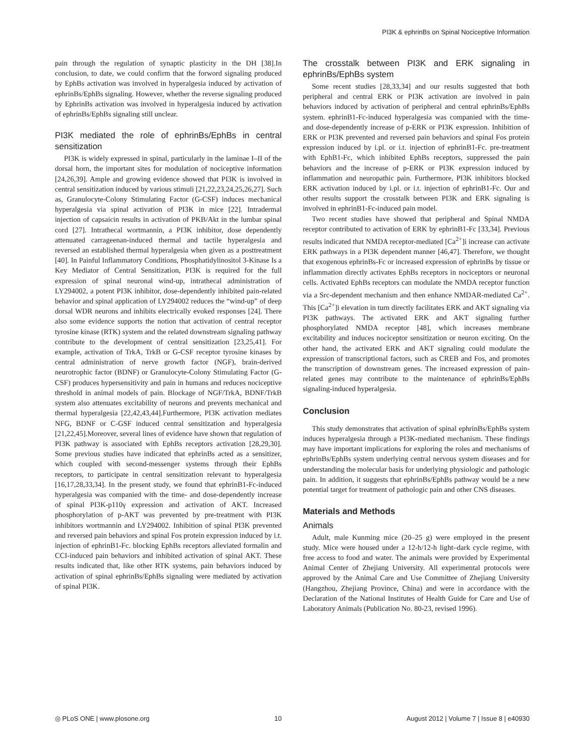PI3K & ephrinBs on Spinal Nociceptive Information
pain through the regulation of synaptic plasticity in the DH [38].In conclusion, to date, we could confirm that the forword signaling produced by EphBs activation was involved in hyperalgesia induced by activation of ephrinBs/EphBs signaling. However, whether the reverse signaling produced by EphrinBs activation was involved in hyperalgesia induced by activation of ephrinBs/EphBs signaling still unclear.
PI3K mediated the role of ephrinBs/EphBs in central sensitization
PI3K is widely expressed in spinal, particularly in the laminae I–II of the dorsal horn, the important sites for modulation of nociceptive information [24,26,39]. Ample and growing evidence showed that PI3K is involved in central sensitization induced by various stimuli [21,22,23,24,25,26,27]. Such as, Granulocyte-Colony Stimulating Factor (G-CSF) induces mechanical hyperalgesia via spinal activation of PI3K in mice [22]. Intradermal injection of capsaicin results in activation of PKB/Akt in the lumbar spinal cord [27]. Intrathecal wortmannin, a PI3K inhibitor, dose dependently attenuated carrageenan-induced thermal and tactile hyperalgesia and reversed an established thermal hyperalgesia when given as a posttreatment [40]. In Painful Inflammatory Conditions, Phosphatidylinositol 3-Kinase Is a Key Mediator of Central Sensitization, PI3K is required for the full expression of spinal neuronal wind-up, intrathecal administration of LY294002, a potent PI3K inhibitor, dose-dependently inhibited pain-related behavior and spinal application of LY294002 reduces the “wind-up” of deep dorsal WDR neurons and inhibits electrically evoked responses [24]. There also some evidence supports the notion that activation of central receptor tyrosine kinase (RTK) system and the related downstream signaling pathway contribute to the development of central sensitization [23,25,41]. For example, activation of TrkA, TrkB or G-CSF receptor tyrosine kinases by central administration of nerve growth factor (NGF), brain-derived neurotrophic factor (BDNF) or Granulocyte-Colony Stimulating Factor (G-CSF) produces hypersensitivity and pain in humans and reduces nociceptive threshold in animal models of pain. Blockage of NGF/TrkA, BDNF/TrkB system also attenuates excitability of neurons and prevents mechanical and thermal hyperalgesia [22,42,43,44].Furthermore, PI3K activation mediates NFG, BDNF or C-GSF induced central sensitization and hyperalgesia [21,22,45].Moreover, several lines of evidence have shown that regulation of PI3K pathway is associated with EphBs receptors activation [28,29,30]. Some previous studies have indicated that ephrinBs acted as a sensitizer, which coupled with second-messenger systems through their EphBs receptors, to participate in central sensitization relevant to hyperalgesia [16,17,28,33,34]. In the present study, we found that ephrinB1-Fc-induced hyperalgesia was companied with the time- and dose-dependently increase of spinal PI3K-p110γ expression and activation of AKT. Increased phosphorylation of p-AKT was prevented by pre-treatment with PI3K inhibitors wortmannin and LY294002. Inhibition of spinal PI3K prevented and reversed pain behaviors and spinal Fos protein expression induced by i.t. injection of ephrinB1-Fc. blocking EphBs receptors alleviated formalin and CCI-induced pain behaviors and inhibited activation of spinal AKT. These results indicated that, like other RTK systems, pain behaviors induced by activation of spinal ephrinBs/EphBs signaling were mediated by activation of spinal PI3K.
The crosstalk between PI3K and ERK signaling in ephrinBs/EphBs system
Some recent studies [28,33,34] and our results suggested that both peripheral and central ERK or PI3K activation are involved in pain behaviors induced by activation of peripheral and central ephrinBs/EphBs system. ephrinB1-Fc-induced hyperalgesia was companied with the time- and dose-dependently increase of p-ERK or PI3K expression. Inhibition of ERK or PI3K prevented and reversed pain behaviors and spinal Fos protein expression induced by i.pl. or i.t. injection of ephrinB1-Fc. pre-treatment with EphB1-Fc, which inhibited EphBs receptors, suppressed the pain behaviors and the increase of p-ERK or PI3K expression induced by inflammation and neuropathic pain. Furthermore, PI3K inhibitors blocked ERK activation induced by i.pl. or i.t. injection of ephrinB1-Fc. Our and other results support the crosstalk between PI3K and ERK signaling is involved in ephrinB1-Fc-induced pain model.
Two recent studies have showed that peripheral and Spinal NMDA receptor contributed to activation of ERK by ephrinB1-Fc [33,34]. Previous results indicated that NMDA receptor-mediated [Ca<sup>2+</sup>]i increase can activate ERK pathways in a PI3K dependent manner [46,47]. Therefore, we thought that exogenous ephrinBs-Fc or increased expression of ephrinBs by tissue or inflammation directly activates EphBs receptors in nociceptors or neuronal cells. Activated EphBs receptors can modulate the NMDA receptor function via a Src-dependent mechanism and then enhance NMDAR-mediated Ca<sup>2+</sup>. This [Ca<sup>2+</sup>]i elevation in turn directly facilitates ERK and AKT signaling via PI3K pathways. The activated ERK and AKT signaling further phosphorylated NMDA receptor [48], which increases membrane excitability and induces nociceptor sensitization or neuron exciting. On the other hand, the activated ERK and AKT signaling could modulate the expression of transcriptional factors, such as CREB and Fos, and promotes the transcription of downstream genes. The increased expression of pain-related genes may contribute to the maintenance of ephrinBs/EphBs signaling-induced hyperalgesia.
Conclusion
This study demonstrates that activation of spinal ephrinBs/EphBs system induces hyperalgesia through a PI3K-mediated mechanism. These findings may have important implications for exploring the roles and mechanisms of ephrinBs/EphBs system underlying central nervous system diseases and for understanding the molecular basis for underlying physiologic and pathologic pain. In addition, it suggests that ephrinBs/EphBs pathway would be a new potential target for treatment of pathologic pain and other CNS diseases.
Materials and Methods
Animals
Adult, male Kunming mice (20–25 g) were employed in the present study. Mice were housed under a 12-h/12-h light–dark cycle regime, with free access to food and water. The animals were provided by Experimental Animal Center of Zhejiang University. All experimental protocols were approved by the Animal Care and Use Committee of Zhejiang University (Hangzhou, Zhejiang Province, China) and were in accordance with the Declaration of the National Institutes of Health Guide for Care and Use of Laboratory Animals (Publication No. 80-23, revised 1996).
◎ PLoS ONE | www.plosone.org 10 August 2012 | Volume 7 | Issue 8 | e40930